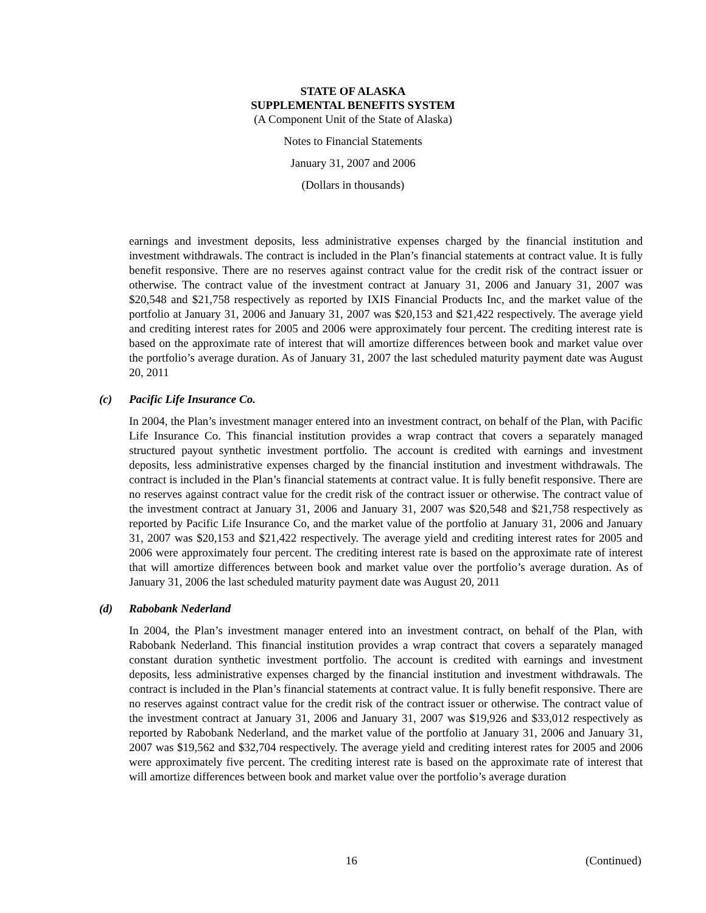STATE OF ALASKA
SUPPLEMENTAL BENEFITS SYSTEM
(A Component Unit of the State of Alaska)
Notes to Financial Statements
January 31, 2007 and 2006
(Dollars in thousands)
earnings and investment deposits, less administrative expenses charged by the financial institution and investment withdrawals. The contract is included in the Plan’s financial statements at contract value. It is fully benefit responsive. There are no reserves against contract value for the credit risk of the contract issuer or otherwise. The contract value of the investment contract at January 31, 2006 and January 31, 2007 was $20,548 and $21,758 respectively as reported by IXIS Financial Products Inc, and the market value of the portfolio at January 31, 2006 and January 31, 2007 was $20,153 and $21,422 respectively. The average yield and crediting interest rates for 2005 and 2006 were approximately four percent. The crediting interest rate is based on the approximate rate of interest that will amortize differences between book and market value over the portfolio’s average duration. As of January 31, 2007 the last scheduled maturity payment date was August 20, 2011
(c) Pacific Life Insurance Co.
In 2004, the Plan’s investment manager entered into an investment contract, on behalf of the Plan, with Pacific Life Insurance Co. This financial institution provides a wrap contract that covers a separately managed structured payout synthetic investment portfolio. The account is credited with earnings and investment deposits, less administrative expenses charged by the financial institution and investment withdrawals. The contract is included in the Plan’s financial statements at contract value. It is fully benefit responsive. There are no reserves against contract value for the credit risk of the contract issuer or otherwise. The contract value of the investment contract at January 31, 2006 and January 31, 2007 was $20,548 and $21,758 respectively as reported by Pacific Life Insurance Co, and the market value of the portfolio at January 31, 2006 and January 31, 2007 was $20,153 and $21,422 respectively. The average yield and crediting interest rates for 2005 and 2006 were approximately four percent. The crediting interest rate is based on the approximate rate of interest that will amortize differences between book and market value over the portfolio’s average duration. As of January 31, 2006 the last scheduled maturity payment date was August 20, 2011
(d) Rabobank Nederland
In 2004, the Plan’s investment manager entered into an investment contract, on behalf of the Plan, with Rabobank Nederland. This financial institution provides a wrap contract that covers a separately managed constant duration synthetic investment portfolio. The account is credited with earnings and investment deposits, less administrative expenses charged by the financial institution and investment withdrawals. The contract is included in the Plan’s financial statements at contract value. It is fully benefit responsive. There are no reserves against contract value for the credit risk of the contract issuer or otherwise. The contract value of the investment contract at January 31, 2006 and January 31, 2007 was $19,926 and $33,012 respectively as reported by Rabobank Nederland, and the market value of the portfolio at January 31, 2006 and January 31, 2007 was $19,562 and $32,704 respectively. The average yield and crediting interest rates for 2005 and 2006 were approximately five percent. The crediting interest rate is based on the approximate rate of interest that will amortize differences between book and market value over the portfolio’s average duration
16 (Continued)